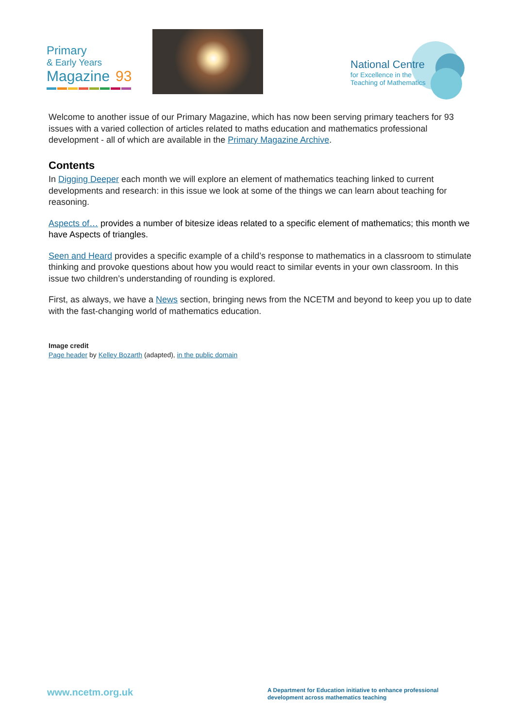Primary
& Early Years
Magazine 93
National Centre
for Excellence in the
Teaching of Mathematics
Welcome to another issue of our Primary Magazine, which has now been serving primary teachers for 93 issues with a varied collection of articles related to maths education and mathematics professional development - all of which are available in the Primary Magazine Archive.
Contents
In Digging Deeper each month we will explore an element of mathematics teaching linked to current developments and research: in this issue we look at some of the things we can learn about teaching for reasoning.
Aspects of… provides a number of bitesize ideas related to a specific element of mathematics; this month we have Aspects of triangles.
Seen and Heard provides a specific example of a child’s response to mathematics in a classroom to stimulate thinking and provoke questions about how you would react to similar events in your own classroom. In this issue two children’s understanding of rounding is explored.
First, as always, we have a News section, bringing news from the NCETM and beyond to keep you up to date with the fast-changing world of mathematics education.
Image credit
Page header by Kelley Bozarth (adapted), in the public domain
www.ncetm.org.uk
A Department for Education initiative to enhance professional development across mathematics teaching